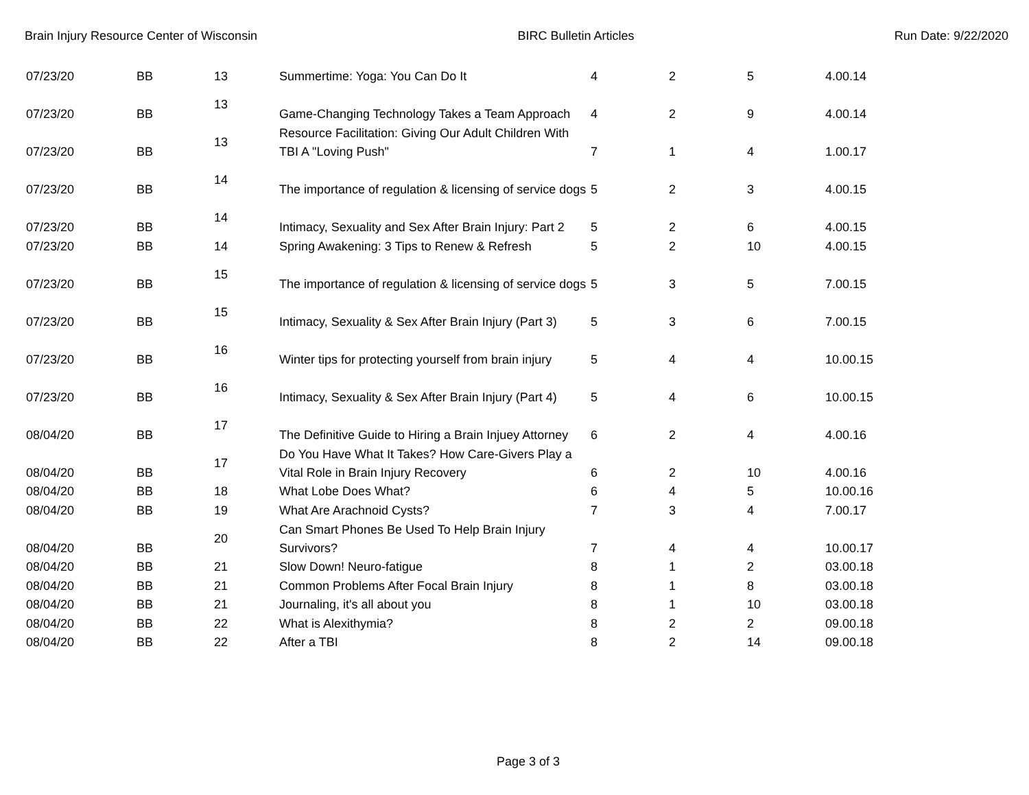Brain Injury Resource Center of Wisconsin BIRC Bulletin Articles Run Date: 9/22/2020
| 07/23/20 | BB | 13 | Summertime: Yoga: You Can Do It | 4 | 2 | 5 | 4.00.14 |
| 07/23/20 | BB | 13 | Game-Changing Technology Takes a Team Approach | 4 | 2 | 9 | 4.00.14 |
| 07/23/20 | BB | 13 | Resource Facilitation: Giving Our Adult Children With TBI A "Loving Push" | 7 | 1 | 4 | 1.00.17 |
| 07/23/20 | BB | 14 | The importance of regulation & licensing of service dogs | 5 | 2 | 3 | 4.00.15 |
| 07/23/20 | BB | 14 | Intimacy, Sexuality and Sex After Brain Injury: Part 2 | 5 | 2 | 6 | 4.00.15 |
| 07/23/20 | BB | 14 | Spring Awakening: 3 Tips to Renew & Refresh | 5 | 2 | 10 | 4.00.15 |
| 07/23/20 | BB | 15 | The importance of regulation & licensing of service dogs | 5 | 3 | 5 | 7.00.15 |
| 07/23/20 | BB | 15 | Intimacy, Sexuality & Sex After Brain Injury (Part 3) | 5 | 3 | 6 | 7.00.15 |
| 07/23/20 | BB | 16 | Winter tips for protecting yourself from brain injury | 5 | 4 | 4 | 10.00.15 |
| 07/23/20 | BB | 16 | Intimacy, Sexuality & Sex After Brain Injury (Part 4) | 5 | 4 | 6 | 10.00.15 |
| 08/04/20 | BB | 17 | The Definitive Guide to Hiring a Brain Injuey Attorney | 6 | 2 | 4 | 4.00.16 |
| 08/04/20 | BB | 17 | Do You Have What It Takes? How Care-Givers Play a Vital Role in Brain Injury Recovery | 6 | 2 | 10 | 4.00.16 |
| 08/04/20 | BB | 18 | What Lobe Does What? | 6 | 4 | 5 | 10.00.16 |
| 08/04/20 | BB | 19 | What Are Arachnoid Cysts? | 7 | 3 | 4 | 7.00.17 |
| 08/04/20 | BB | 20 | Can Smart Phones Be Used To Help Brain Injury Survivors? | 7 | 4 | 4 | 10.00.17 |
| 08/04/20 | BB | 21 | Slow Down! Neuro-fatigue | 8 | 1 | 2 | 03.00.18 |
| 08/04/20 | BB | 21 | Common Problems After Focal Brain Injury | 8 | 1 | 8 | 03.00.18 |
| 08/04/20 | BB | 21 | Journaling, it's all about you | 8 | 1 | 10 | 03.00.18 |
| 08/04/20 | BB | 22 | What is Alexithymia? | 8 | 2 | 2 | 09.00.18 |
| 08/04/20 | BB | 22 | After a TBI | 8 | 2 | 14 | 09.00.18 |
Page 3 of 3